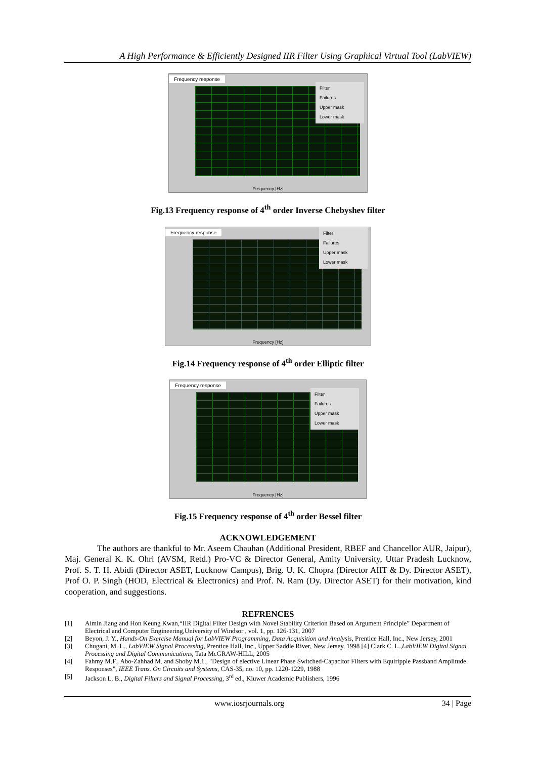A High Performance & Efficiently Designed IIR Filter Using Graphical Virtual Tool (LabVIEW)
Frequency response
Filter
Failures
Upper mask
Lower mask
Frequency [Hz]
Fig.13 Frequency response of 4<sup>th</sup> order Inverse Chebyshev filter
Frequency response
Filter
Failures
Upper mask
Lower mask
Frequency [Hz]
Fig.14 Frequency response of 4<sup>th</sup> order Elliptic filter
Frequency response
Filter
Failures
Upper mask
Lower mask
Frequency [Hz]
Fig.15 Frequency response of 4<sup>th</sup> order Bessel filter
ACKNOWLEDGEMENT
The authors are thankful to Mr. Aseem Chauhan (Additional President, RBEF and Chancellor AUR, Jaipur), Maj. General K. K. Ohri (AVSM, Retd.) Pro-VC & Director General, Amity University, Uttar Pradesh Lucknow, Prof. S. T. H. Abidi (Director ASET, Lucknow Campus), Brig. U. K. Chopra (Director AIIT & Dy. Director ASET), Prof O. P. Singh (HOD, Electrical & Electronics) and Prof. N. Ram (Dy. Director ASET) for their motivation, kind cooperation, and suggestions.
REFRENCES
[1] Aimin Jiang and Hon Keung Kwan,“IIR Digital Filter Design with Novel Stability Criterion Based on Argument Principle” Department of Electrical and Computer Engineering,University of Windsor , vol. 1, pp. 126-131, 2007
[2] Beyon, J. Y., Hands-On Exercise Manual for LabVIEW Programming, Data Acquisition and Analysis, Prentice Hall, Inc., New Jersey, 2001
[3] Chugani, M. L., LabVIEW Signal Processing, Prentice Hall, Inc., Upper Saddle River, New Jersey, 1998 [4] Clark C. L.,LabVIEW Digital Signal Processing and Digital Communications, Tata McGRAW-HILL, 2005
[4] Fahmy M.F., Abo-Zahhad M. and Shoby M.1., "Design of elective Linear Phase Switched-Capacitor Filters with Equiripple Passband Amplitude Responses", IEEE Trans. On Circuits and Systems, CAS-35, no. 10, pp. 1220-1229, 1988
[5] Jackson L. B., Digital Filters and Signal Processing, 3<sup>rd</sup> ed., Kluwer Academic Publishers, 1996
www.iosrjournals.org 34 | Page